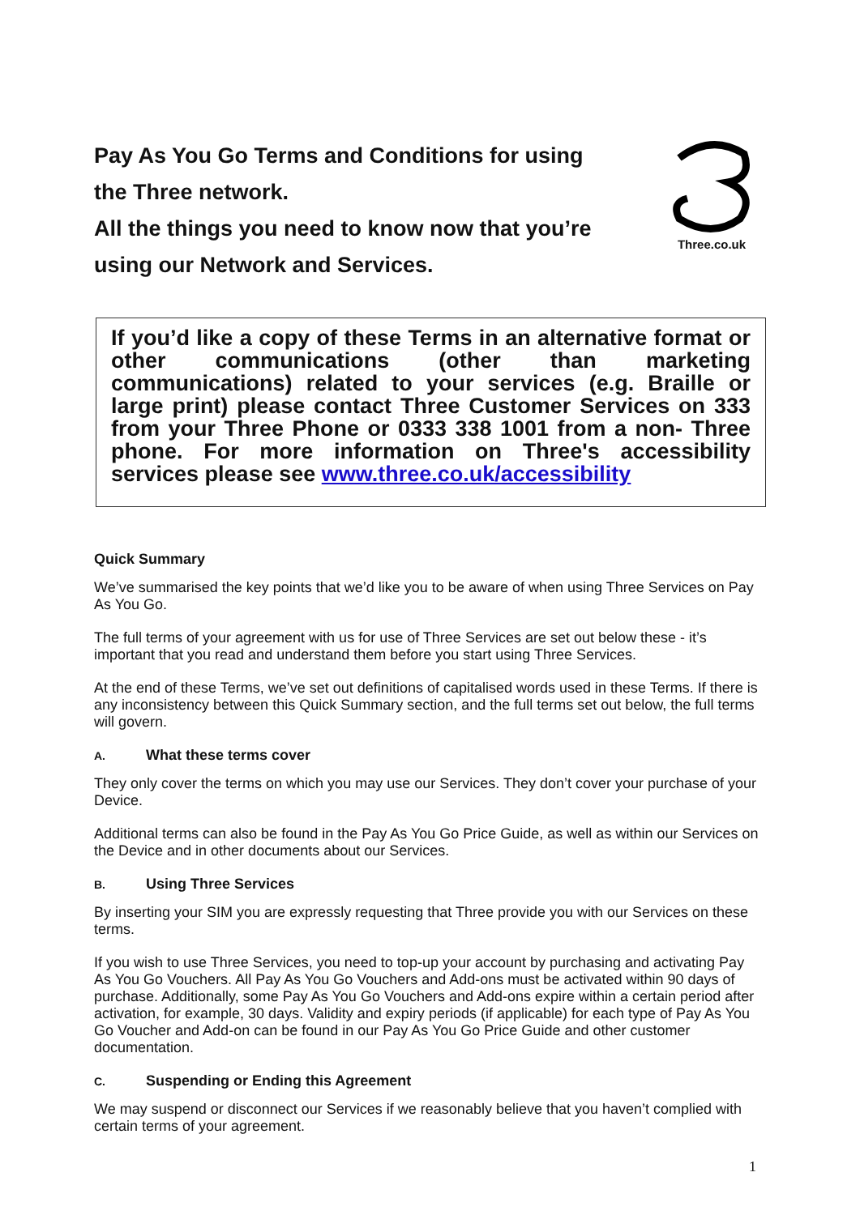Pay As You Go Terms and Conditions for using
the Three network.
All the things you need to know now that you’re
using our Network and Services.
Three.co.uk
If you’d like a copy of these Terms in an alternative format or other communications (other than marketing communications) related to your services (e.g. Braille or large print) please contact Three Customer Services on 333 from your Three Phone or 0333 338 1001 from a non- Three phone. For more information on Three's accessibility services please see www.three.co.uk/accessibility
Quick Summary
We’ve summarised the key points that we’d like you to be aware of when using Three Services on Pay As You Go.
The full terms of your agreement with us for use of Three Services are set out below these - it’s important that you read and understand them before you start using Three Services.
At the end of these Terms, we’ve set out definitions of capitalised words used in these Terms. If there is any inconsistency between this Quick Summary section, and the full terms set out below, the full terms will govern.
A. What these terms cover
They only cover the terms on which you may use our Services. They don’t cover your purchase of your Device.
Additional terms can also be found in the Pay As You Go Price Guide, as well as within our Services on the Device and in other documents about our Services.
B. Using Three Services
By inserting your SIM you are expressly requesting that Three provide you with our Services on these terms.
If you wish to use Three Services, you need to top-up your account by purchasing and activating Pay As You Go Vouchers. All Pay As You Go Vouchers and Add-ons must be activated within 90 days of purchase. Additionally, some Pay As You Go Vouchers and Add-ons expire within a certain period after activation, for example, 30 days. Validity and expiry periods (if applicable) for each type of Pay As You Go Voucher and Add-on can be found in our Pay As You Go Price Guide and other customer documentation.
C. Suspending or Ending this Agreement
We may suspend or disconnect our Services if we reasonably believe that you haven’t complied with certain terms of your agreement.
1